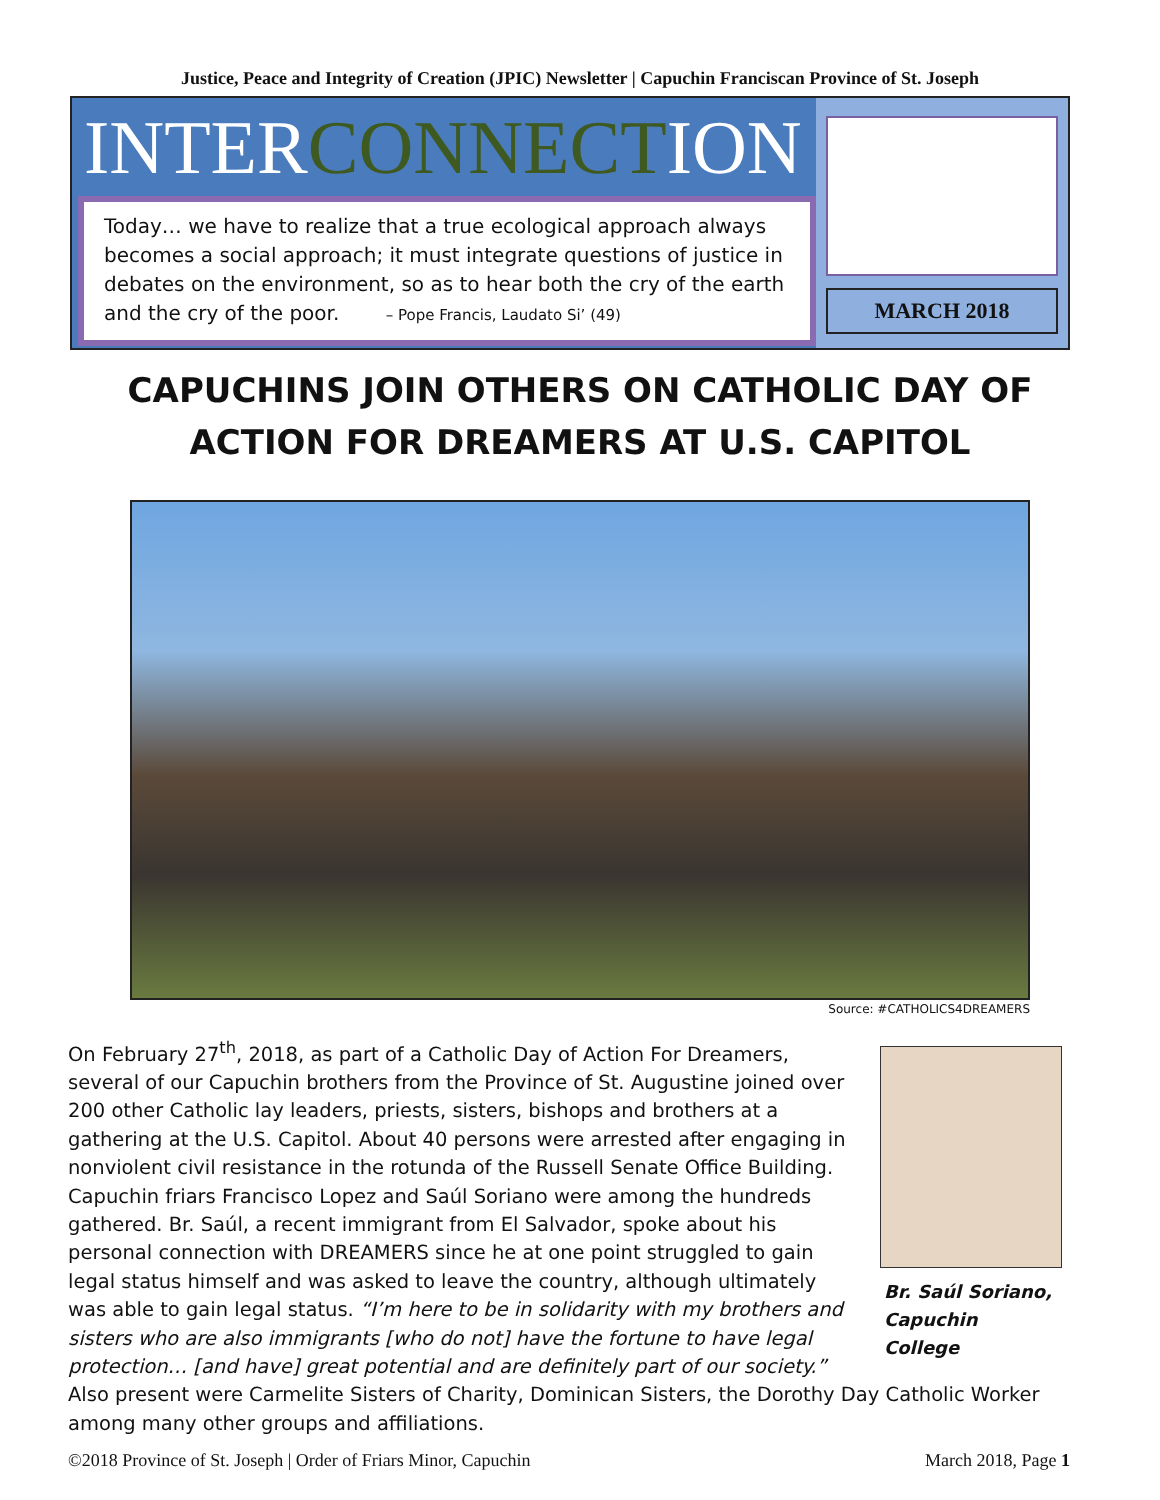Justice, Peace and Integrity of Creation (JPIC) Newsletter | Capuchin Franciscan Province of St. Joseph
INTERCONNECTION
Today… we have to realize that a true ecological approach always becomes a social approach; it must integrate questions of justice in debates on the environment, so as to hear both the cry of the earth and the cry of the poor. – Pope Francis, Laudato Si’ (49)
MARCH 2018
CAPUCHINS JOIN OTHERS ON CATHOLIC DAY OF ACTION FOR DREAMERS AT U.S. CAPITOL
Source: #CATHOLICS4DREAMERS
Br. Saúl Soriano, Capuchin College
On February 27<sup>th</sup>, 2018, as part of a Catholic Day of Action For Dreamers, several of our Capuchin brothers from the Province of St. Augustine joined over 200 other Catholic lay leaders, priests, sisters, bishops and brothers at a gathering at the U.S. Capitol. About 40 persons were arrested after engaging in nonviolent civil resistance in the rotunda of the Russell Senate Office Building. Capuchin friars Francisco Lopez and Saúl Soriano were among the hundreds gathered. Br. Saúl, a recent immigrant from El Salvador, spoke about his personal connection with DREAMERS since he at one point struggled to gain legal status himself and was asked to leave the country, although ultimately was able to gain legal status. “I’m here to be in solidarity with my brothers and sisters who are also immigrants [who do not] have the fortune to have legal protection… [and have] great potential and are definitely part of our society.” Also present were Carmelite Sisters of Charity, Dominican Sisters, the Dorothy Day Catholic Worker among many other groups and affiliations.
©2018 Province of St. Joseph | Order of Friars Minor, Capuchin March 2018, Page 1